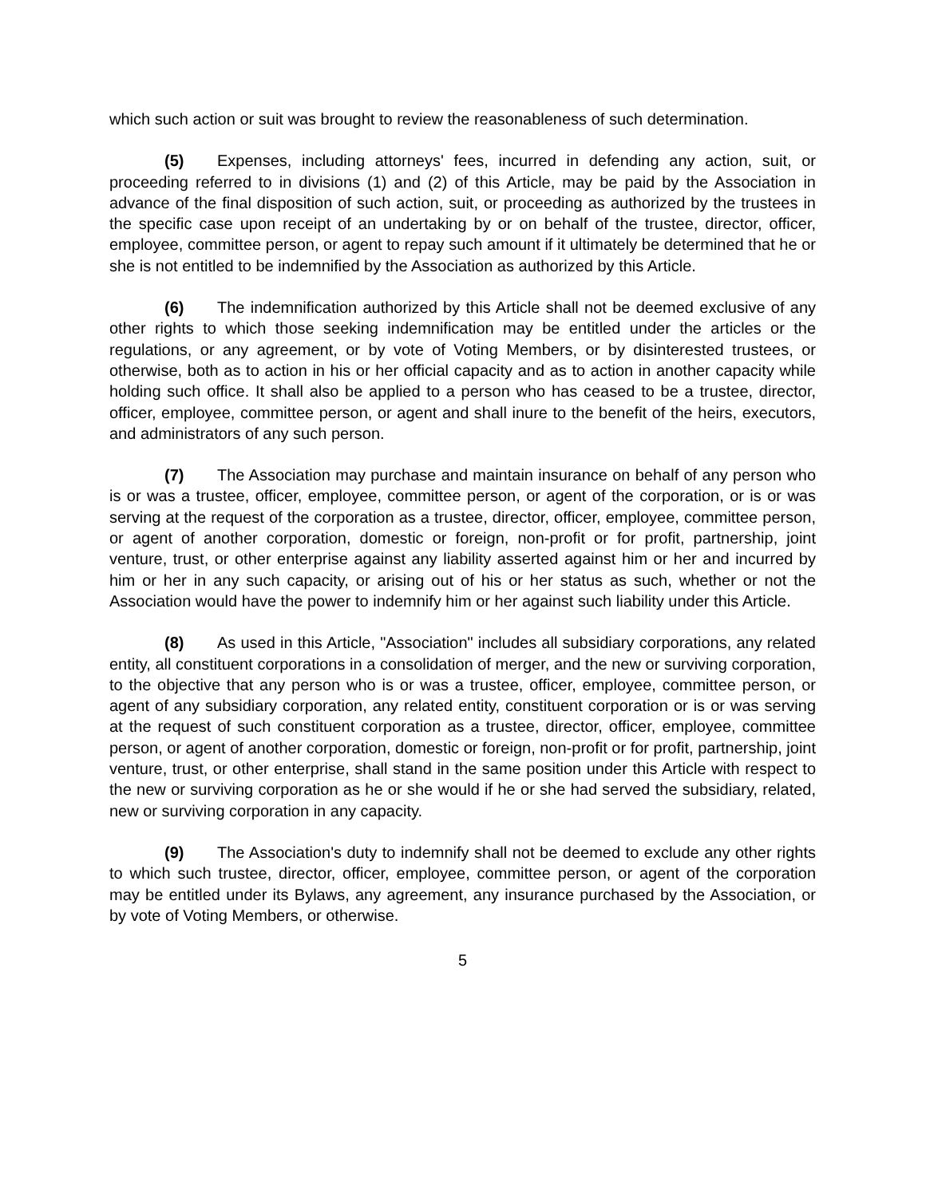which such action or suit was brought to review the reasonableness of such determination.
(5) Expenses, including attorneys' fees, incurred in defending any action, suit, or proceeding referred to in divisions (1) and (2) of this Article, may be paid by the Association in advance of the final disposition of such action, suit, or proceeding as authorized by the trustees in the specific case upon receipt of an undertaking by or on behalf of the trustee, director, officer, employee, committee person, or agent to repay such amount if it ultimately be determined that he or she is not entitled to be indemnified by the Association as authorized by this Article.
(6) The indemnification authorized by this Article shall not be deemed exclusive of any other rights to which those seeking indemnification may be entitled under the articles or the regulations, or any agreement, or by vote of Voting Members, or by disinterested trustees, or otherwise, both as to action in his or her official capacity and as to action in another capacity while holding such office. It shall also be applied to a person who has ceased to be a trustee, director, officer, employee, committee person, or agent and shall inure to the benefit of the heirs, executors, and administrators of any such person.
(7) The Association may purchase and maintain insurance on behalf of any person who is or was a trustee, officer, employee, committee person, or agent of the corporation, or is or was serving at the request of the corporation as a trustee, director, officer, employee, committee person, or agent of another corporation, domestic or foreign, non-profit or for profit, partnership, joint venture, trust, or other enterprise against any liability asserted against him or her and incurred by him or her in any such capacity, or arising out of his or her status as such, whether or not the Association would have the power to indemnify him or her against such liability under this Article.
(8) As used in this Article, "Association" includes all subsidiary corporations, any related entity, all constituent corporations in a consolidation of merger, and the new or surviving corporation, to the objective that any person who is or was a trustee, officer, employee, committee person, or agent of any subsidiary corporation, any related entity, constituent corporation or is or was serving at the request of such constituent corporation as a trustee, director, officer, employee, committee person, or agent of another corporation, domestic or foreign, non-profit or for profit, partnership, joint venture, trust, or other enterprise, shall stand in the same position under this Article with respect to the new or surviving corporation as he or she would if he or she had served the subsidiary, related, new or surviving corporation in any capacity.
(9) The Association's duty to indemnify shall not be deemed to exclude any other rights to which such trustee, director, officer, employee, committee person, or agent of the corporation may be entitled under its Bylaws, any agreement, any insurance purchased by the Association, or by vote of Voting Members, or otherwise.
5